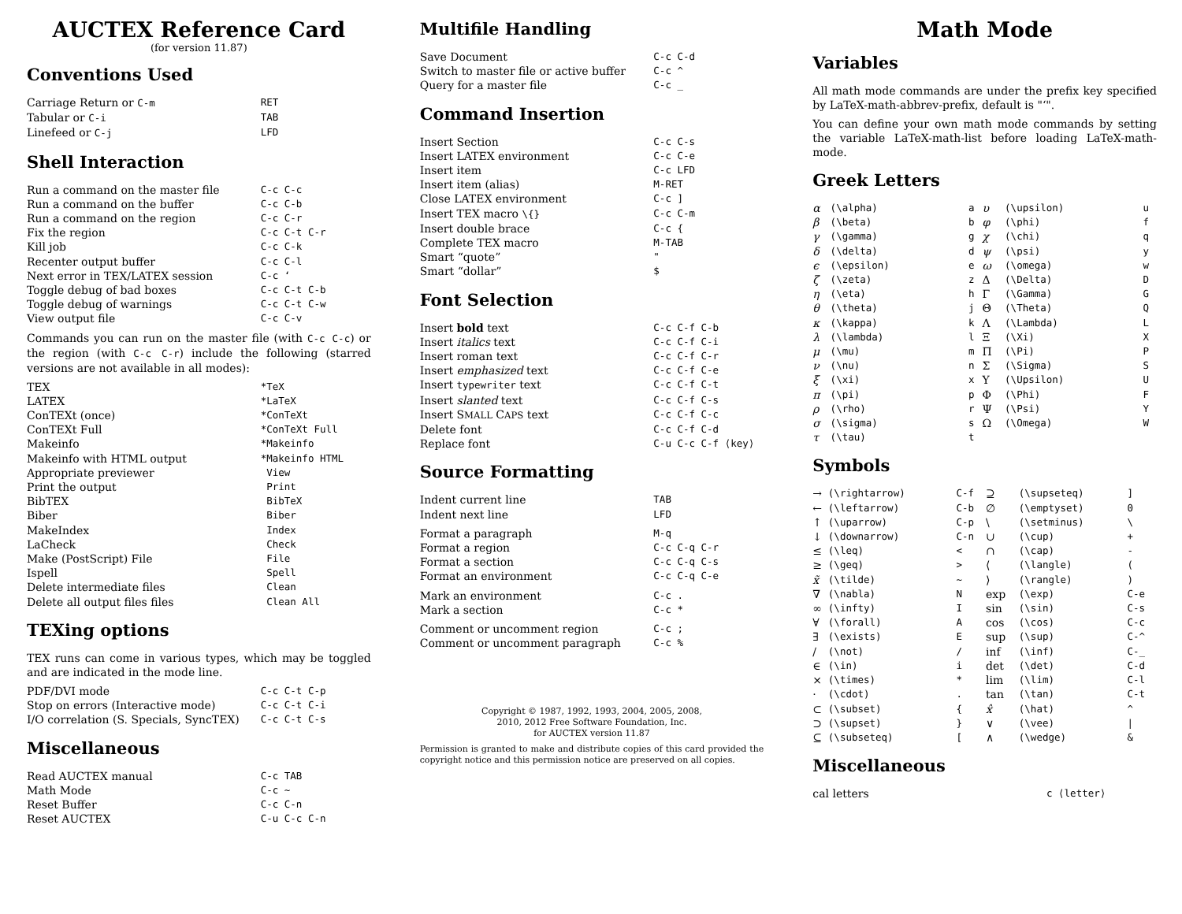AUCTEX Reference Card
(for version 11.87)
Conventions Used
| Carriage Return or C-m | RET |
| Tabular or C-i | TAB |
| Linefeed or C-j | LFD |
Shell Interaction
| Run a command on the master file | C-c C-c |
| Run a command on the buffer | C-c C-b |
| Run a command on the region | C-c C-r |
| Fix the region | C-c C-t C-r |
| Kill job | C-c C-k |
| Recenter output buffer | C-c C-l |
| Next error in TEX/LATEX session | C-c ‘ |
| Toggle debug of bad boxes | C-c C-t C-b |
| Toggle debug of warnings | C-c C-t C-w |
| View output file | C-c C-v |
Commands you can run on the master file (with C-c C-c) or the region (with C-c C-r) include the following (starred versions are not available in all modes):
| TEX | *TeX |
| LATEX | *LaTeX |
| ConTEXt (once) | *ConTeXt |
| ConTEXt Full | *ConTeXt Full |
| Makeinfo | *Makeinfo |
| Makeinfo with HTML output | *Makeinfo HTML |
| Appropriate previewer | View |
| Print the output | Print |
| BibTEX | BibTeX |
| Biber | Biber |
| MakeIndex | Index |
| LaCheck | Check |
| Make (PostScript) File | File |
| Ispell | Spell |
| Delete intermediate files | Clean |
| Delete all output files files | Clean All |
TEXing options
TEX runs can come in various types, which may be toggled and are indicated in the mode line.
| PDF/DVI mode | C-c C-t C-p |
| Stop on errors (Interactive mode) | C-c C-t C-i |
| I/O correlation (S. Specials, SyncTEX) | C-c C-t C-s |
Miscellaneous
| Read AUCTEX manual | C-c TAB |
| Math Mode | C-c ~ |
| Reset Buffer | C-c C-n |
| Reset AUCTEX | C-u C-c C-n |
Multifile Handling
| Save Document | C-c C-d |
| Switch to master file or active buffer | C-c ^ |
| Query for a master file | C-c _ |
Command Insertion
| Insert Section | C-c C-s |
| Insert LATEX environment | C-c C-e |
| Insert item | C-c LFD |
| Insert item (alias) | M-RET |
| Close LATEX environment | C-c ] |
| Insert TEX macro \{} | C-c C-m |
| Insert double brace | C-c { |
| Complete TEX macro | M-TAB |
| Smart “quote” | " |
| Smart “dollar” | $ |
Font Selection
| Insert bold text | C-c C-f C-b |
| Insert italics text | C-c C-f C-i |
| Insert roman text | C-c C-f C-r |
| Insert emphasized text | C-c C-f C-e |
| Insert typewriter text | C-c C-f C-t |
| Insert slanted text | C-c C-f C-s |
| Insert S MALL C APS text | C-c C-f C-c |
| Delete font | C-c C-f C-d |
| Replace font | C-u C-c C-f ⟨key⟩ |
Source Formatting
| Indent current line | TAB |
| Indent next line | LFD |
| Format a paragraph | M-q |
| Format a region | C-c C-q C-r |
| Format a section | C-c C-q C-s |
| Format an environment | C-c C-q C-e |
| Mark an environment | C-c . |
| Mark a section | C-c * |
| Comment or uncomment region | C-c ; |
| Comment or uncomment paragraph | C-c % |
Copyright © 1987, 1992, 1993, 2004, 2005, 2008,
2010, 2012 Free Software Foundation, Inc.
for AUCTEX version 11.87
Permission is granted to make and distribute copies of this card provided the copyright notice and this permission notice are preserved on all copies.
Math Mode
Variables
All math mode commands are under the prefix key specified by LaTeX-math-abbrev-prefix, default is "‘".
You can define your own math mode commands by setting the variable LaTeX-math-list before loading LaTeX-math-mode.
Greek Letters
| α | (\alpha) | a | υ | (\upsilon) | u |
| β | (\beta) | b | φ | (\phi) | f |
| γ | (\gamma) | g | χ | (\chi) | q |
| δ | (\delta) | d | ψ | (\psi) | y |
| ϵ | (\epsilon) | e | ω | (\omega) | w |
| ζ | (\zeta) | z | Δ | (\Delta) | D |
| η | (\eta) | h | Γ | (\Gamma) | G |
| θ | (\theta) | j | Θ | (\Theta) | Q |
| κ | (\kappa) | k | Λ | (\Lambda) | L |
| λ | (\lambda) | l | Ξ | (\Xi) | X |
| μ | (\mu) | m | Π | (\Pi) | P |
| ν | (\nu) | n | Σ | (\Sigma) | S |
| ξ | (\xi) | x | Υ | (\Upsilon) | U |
| π | (\pi) | p | Φ | (\Phi) | F |
| ρ | (\rho) | r | Ψ | (\Psi) | Y |
| σ | (\sigma) | s | Ω | (\Omega) | W |
| τ | (\tau) | t | | | |
Symbols
| → | (\rightarrow) | C-f | ⊇ | (\supseteq) | ] |
| ← | (\leftarrow) | C-b | ∅ | (\emptyset) | 0 |
| ↑ | (\uparrow) | C-p | \ | (\setminus) | \ |
| ↓ | (\downarrow) | C-n | ∪ | (\cup) | + |
| ≤ | (\leq) | < | ∩ | (\cap) | - |
| ≥ | (\geq) | > | ⟨ | (\langle) | ( |
| x̃ | (\tilde) | ~ | ⟩ | (\rangle) | ) |
| ∇ | (\nabla) | N | exp | (\exp) | C-e |
| ∞ | (\infty) | I | sin | (\sin) | C-s |
| ∀ | (\forall) | A | cos | (\cos) | C-c |
| ∃ | (\exists) | E | sup | (\sup) | C-^ |
| / | (\not) | / | inf | (\inf) | C-_ |
| ∈ | (\in) | i | det | (\det) | C-d |
| × | (\times) | * | lim | (\lim) | C-l |
| · | (\cdot) | . | tan | (\tan) | C-t |
| ⊂ | (\subset) | { | x̂ | (\hat) | ^ |
| ⊃ | (\supset) | } | ∨ | (\vee) | / |
| ⊆ | (\subseteq) | [ | ∧ | (\wedge) | & |
Miscellaneous
| cal letters | c ⟨letter⟩ |